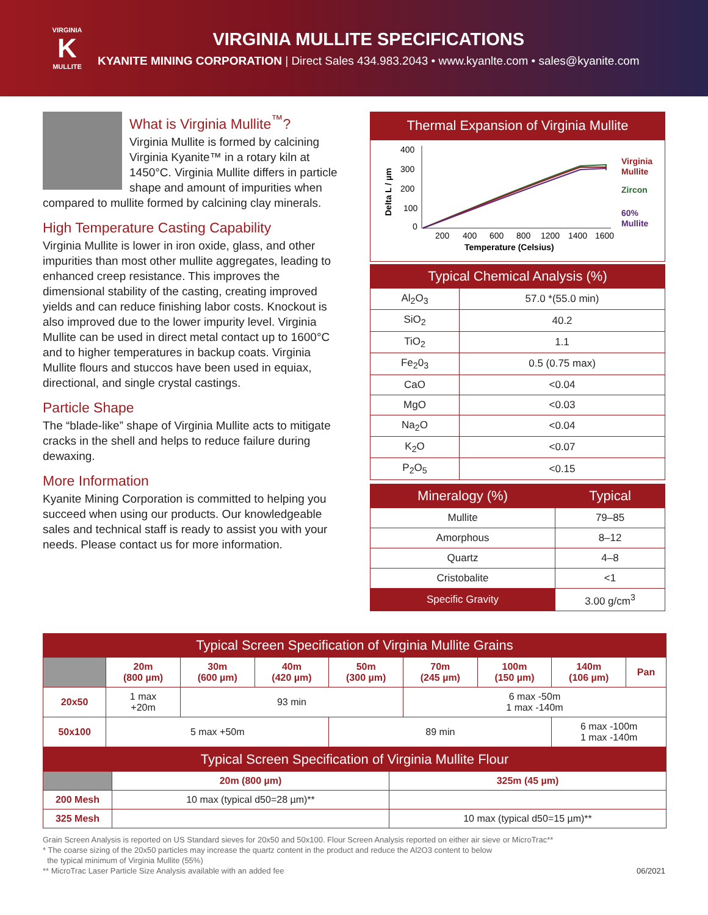VIRGINIA
K
MULLITE
VIRGINIA MULLITE SPECIFICATIONS
KYANITE MINING CORPORATION | Direct Sales 434.983.2043 • www.kyanlte.com • sales@kyanite.com
What is Virginia Mullite<sup>™</sup>?
Virginia Mullite is formed by calcining Virginia Kyanite™ in a rotary kiln at 1450°C. Virginia Mullite differs in particle shape and amount of impurities when compared to mullite formed by calcining clay minerals.
High Temperature Casting Capability
Virginia Mullite is lower in iron oxide, glass, and other impurities than most other mullite aggregates, leading to enhanced creep resistance. This improves the dimensional stability of the casting, creating improved yields and can reduce finishing labor costs. Knockout is also improved due to the lower impurity level. Virginia Mullite can be used in direct metal contact up to 1600°C and to higher temperatures in backup coats. Virginia Mullite flours and stuccos have been used in equiax, directional, and single crystal castings.
Particle Shape
The “blade-like” shape of Virginia Mullite acts to mitigate cracks in the shell and helps to reduce failure during dewaxing.
More Information
Kyanite Mining Corporation is committed to helping you succeed when using our products. Our knowledgeable sales and technical staff is ready to assist you with your needs. Please contact us for more information.
Thermal Expansion of Virginia Mullite
400
300
200
100
0
Delta L / µm
200
400
600
800
1200
1400
1600
Temperature (Celsius)
Virginia
Mullite
Zircon
60%
Mullite
| Typical Chemical Analysis (%) | |
| --- | --- |
| Al<sub>2</sub>O<sub>3</sub> | 57.0 *(55.0 min) |
| SiO<sub>2</sub> | 40.2 |
| TiO<sub>2</sub> | 1.1 |
| Fe<sub>2</sub>0<sub>3</sub> | 0.5 (0.75 max) |
| CaO | <0.04 |
| MgO | <0.03 |
| Na<sub>2</sub>O | <0.04 |
| K<sub>2</sub>O | <0.07 |
| P<sub>2</sub>O<sub>5</sub> | <0.15 |
| Mineralogy (%) | Typical |
| --- | --- |
| Mullite | 79–85 |
| Amorphous | 8–12 |
| Quartz | 4–8 |
| Cristobalite | <1 |
| Specific Gravity | 3.00 g/cm<sup>3</sup> |
| Typical Screen Specification of Virginia Mullite Grains | | | | | | | | |
| --- | --- | --- | --- | --- | --- | --- | --- | --- |
| | 20m (800 µm) | 30m (600 µm) | 40m (420 µm) | 50m (300 µm) | 70m (245 µm) | 100m (150 µm) | 140m (106 µm) | Pan |
| 20x50 | 1 max +20m | 93 min | | | 6 max -50m 1 max -140m | | | |
| 50x100 | 5 max +50m | | | 89 min | | | 6 max -100m 1 max -140m | |
| Typical Screen Specification of Virginia Mullite Flour | | |
| --- | --- | --- |
| | 20m (800 µm) | 325m (45 µm) |
| 200 Mesh | 10 max (typical d50=28 µm)** | |
| 325 Mesh | | 10 max (typical d50=15 µm)** |
Grain Screen Analysis is reported on US Standard sieves for 20x50 and 50x100. Flour Screen Analysis reported on either air sieve or MicroTrac**
* The coarse sizing of the 20x50 particles may increase the quartz content in the product and reduce the Al2O3 content to below
the typical minimum of Virginia Mullite (55%)
** MicroTrac Laser Particle Size Analysis available with an added fee 06/2021